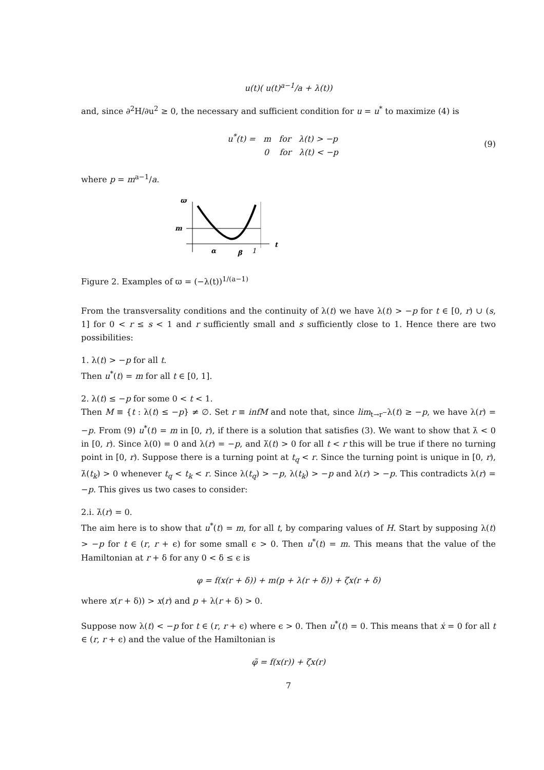u(t)( u(t)<sup>a−1</sup>/a + λ(t))
and, since ∂<sup>2</sup>H/∂u<sup>2</sup> ≥ 0, the necessary and sufficient condition for u = u<sup>*</sup> to maximize (4) is
u<sup>*</sup>(t) = m for λ(t) > −p
0 for λ(t) < −p
(9)
where p = m<sup>a−1</sup>/a.
ϖ
m
α
β
1
t
Figure 2. Examples of ϖ = (−λ(t))<sup>1/(a−1)</sup>
From the transversality conditions and the continuity of λ(t) we have λ(t) > −p for t ∈ [0, r) ∪ (s, 1] for 0 < r ≤ s < 1 and r sufficiently small and s sufficiently close to 1. Hence there are two possibilities:
1. λ(t) > −p for all t.
Then u<sup>*</sup>(t) = m for all t ∈ [0, 1].
2. λ(t) ≤ −p for some 0 < t < 1.
Then M ≡ {t : λ(t) ≤ −p} ≠ ∅. Set r ≡ infM and note that, since lim<sub>t→r<sup>−</sup></sub>λ(t) ≥ −p, we have λ(r) = −p. From (9) u<sup>*</sup>(t) = m in [0, r), if there is a solution that satisfies (3). We want to show that λ̇ < 0 in [0, r). Since λ(0) = 0 and λ(r) = −p, and λ̈(t) > 0 for all t < r this will be true if there no turning point in [0, r). Suppose there is a turning point at t<sub>q</sub> < r. Since the turning point is unique in [0, r), λ̇(t<sub>k</sub>) > 0 whenever t<sub>q</sub> < t<sub>k</sub> < r. Since λ(t<sub>q</sub>) > −p, λ(t<sub>k</sub>) > −p and λ(r) > −p. This contradicts λ(r) = −p. This gives us two cases to consider:
2.i. λ̇(r) = 0.
The aim here is to show that u<sup>*</sup>(t) = m, for all t, by comparing values of H. Start by supposing λ(t) > −p for t ∈ (r, r + ϵ) for some small ϵ > 0. Then u<sup>*</sup>(t) = m. This means that the value of the Hamiltonian at r + δ for any 0 < δ ≤ ϵ is
φ = f(x(r + δ)) + m(p + λ(r + δ)) + ζx(r + δ)
where x(r + δ)) > x(r) and p + λ(r + δ) > 0.
Suppose now λ(t) < −p for t ∈ (r, r + ϵ) where ϵ > 0. Then u<sup>*</sup>(t) = 0. This means that ẋ = 0 for all t ∈ (r, r + ϵ) and the value of the Hamiltonian is
φ̃ = f(x(r)) + ζx(r)
7